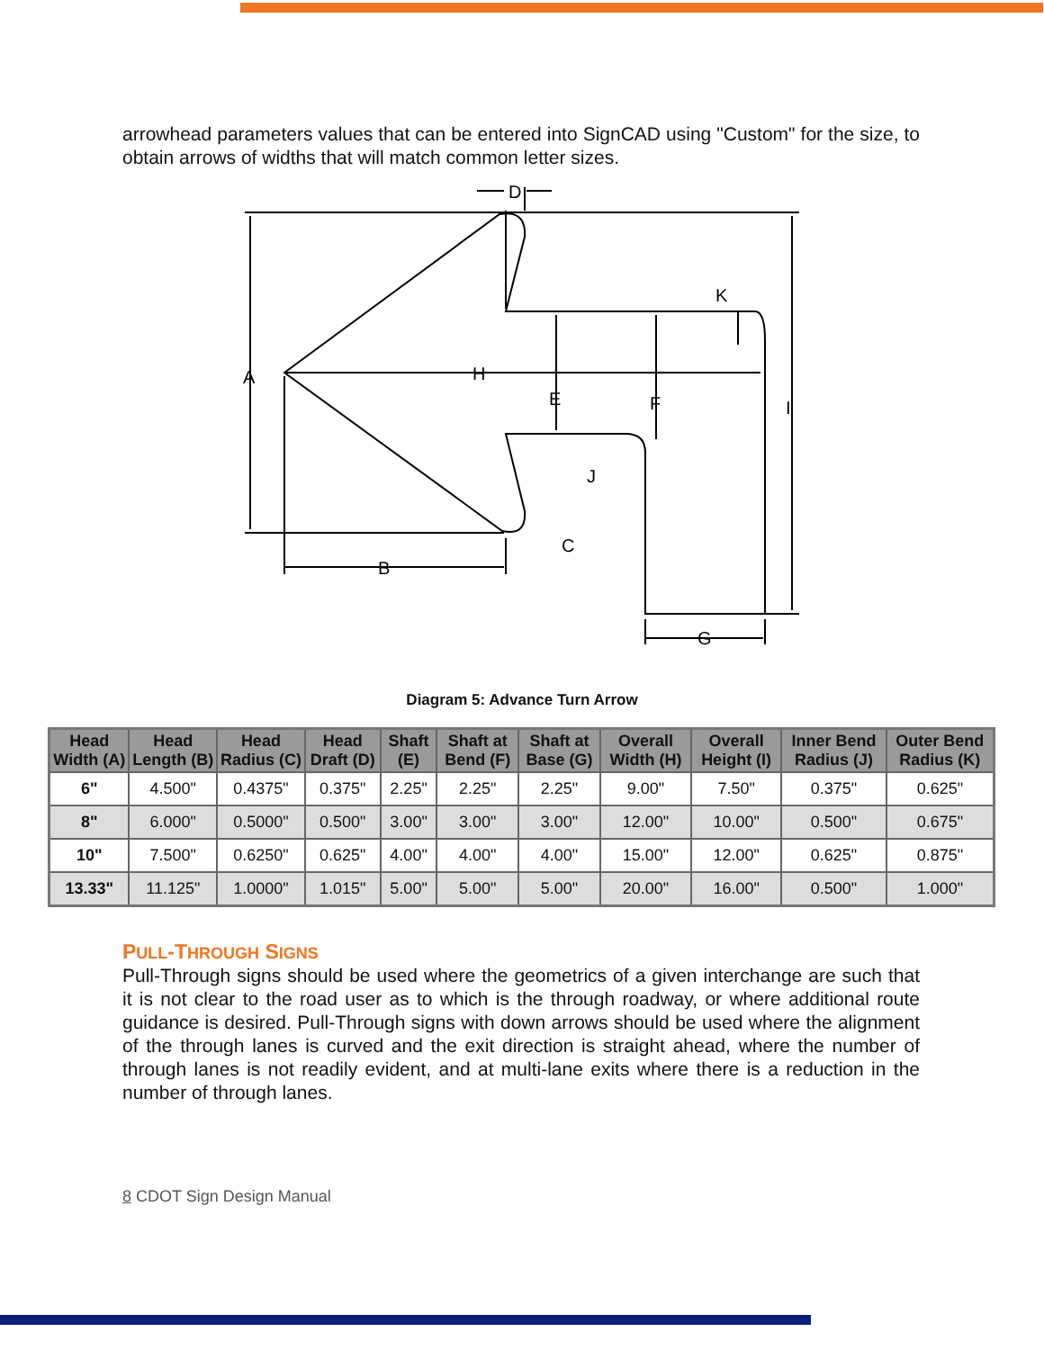arrowhead parameters values that can be entered into SignCAD using "Custom" for the size, to obtain arrows of widths that will match common letter sizes.
D
K
A
H
E
F
I
J
C
B
G
Diagram 5: Advance Turn Arrow
| Head Width (A) | Head Length (B) | Head Radius (C) | Head Draft (D) | Shaft (E) | Shaft at Bend (F) | Shaft at Base (G) | Overall Width (H) | Overall Height (I) | Inner Bend Radius (J) | Outer Bend Radius (K) |
| --- | --- | --- | --- | --- | --- | --- | --- | --- | --- | --- |
| 6" | 4.500" | 0.4375" | 0.375" | 2.25" | 2.25" | 2.25" | 9.00" | 7.50" | 0.375" | 0.625" |
| 8" | 6.000" | 0.5000" | 0.500" | 3.00" | 3.00" | 3.00" | 12.00" | 10.00" | 0.500" | 0.675" |
| 10" | 7.500" | 0.6250" | 0.625" | 4.00" | 4.00" | 4.00" | 15.00" | 12.00" | 0.625" | 0.875" |
| 13.33" | 11.125" | 1.0000" | 1.015" | 5.00" | 5.00" | 5.00" | 20.00" | 16.00" | 0.500" | 1.000" |
PULL-THROUGH SIGNS
Pull-Through signs should be used where the geometrics of a given interchange are such that it is not clear to the road user as to which is the through roadway, or where additional route guidance is desired. Pull-Through signs with down arrows should be used where the alignment of the through lanes is curved and the exit direction is straight ahead, where the number of through lanes is not readily evident, and at multi-lane exits where there is a reduction in the number of through lanes.
8 CDOT Sign Design Manual